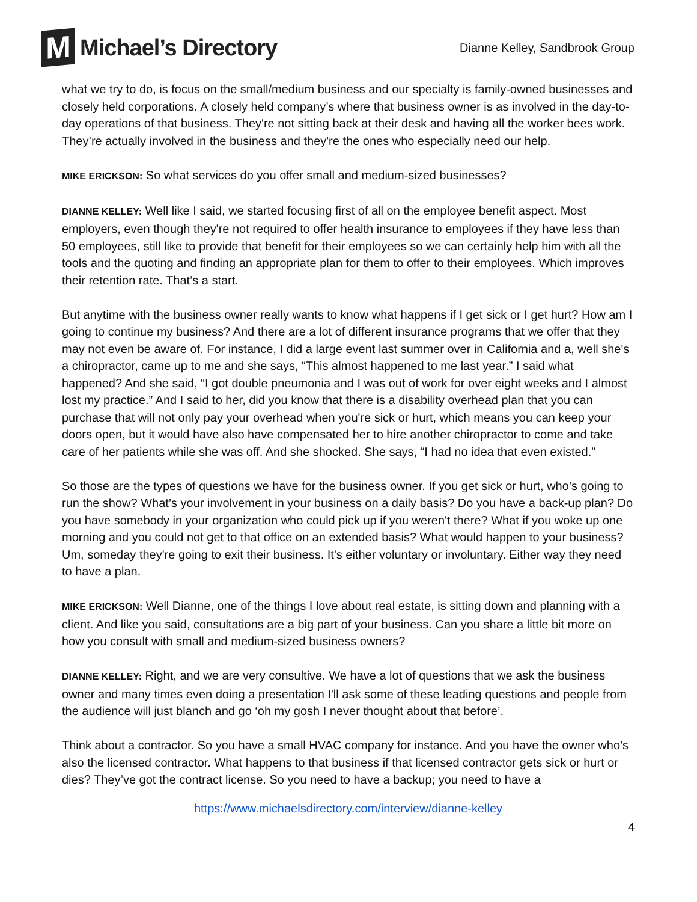M
Michael’s Directory
Dianne Kelley, Sandbrook Group
what we try to do, is focus on the small/medium business and our specialty is family-owned businesses and closely held corporations. A closely held company’s where that business owner is as involved in the day-to-day operations of that business. They're not sitting back at their desk and having all the worker bees work. They’re actually involved in the business and they're the ones who especially need our help.
MIKE ERICKSON: So what services do you offer small and medium-sized businesses?
DIANNE KELLEY: Well like I said, we started focusing first of all on the employee benefit aspect. Most employers, even though they're not required to offer health insurance to employees if they have less than 50 employees, still like to provide that benefit for their employees so we can certainly help him with all the tools and the quoting and finding an appropriate plan for them to offer to their employees. Which improves their retention rate. That’s a start.
But anytime with the business owner really wants to know what happens if I get sick or I get hurt? How am I going to continue my business? And there are a lot of different insurance programs that we offer that they may not even be aware of. For instance, I did a large event last summer over in California and a, well she's a chiropractor, came up to me and she says, “This almost happened to me last year.” I said what happened? And she said, “I got double pneumonia and I was out of work for over eight weeks and I almost lost my practice.” And I said to her, did you know that there is a disability overhead plan that you can purchase that will not only pay your overhead when you're sick or hurt, which means you can keep your doors open, but it would have also have compensated her to hire another chiropractor to come and take care of her patients while she was off. And she shocked. She says, “I had no idea that even existed.”
So those are the types of questions we have for the business owner. If you get sick or hurt, who’s going to run the show? What’s your involvement in your business on a daily basis? Do you have a back-up plan? Do you have somebody in your organization who could pick up if you weren't there? What if you woke up one morning and you could not get to that office on an extended basis? What would happen to your business? Um, someday they're going to exit their business. It's either voluntary or involuntary. Either way they need to have a plan.
MIKE ERICKSON: Well Dianne, one of the things I love about real estate, is sitting down and planning with a client. And like you said, consultations are a big part of your business. Can you share a little bit more on how you consult with small and medium-sized business owners?
DIANNE KELLEY: Right, and we are very consultive. We have a lot of questions that we ask the business owner and many times even doing a presentation I'll ask some of these leading questions and people from the audience will just blanch and go ‘oh my gosh I never thought about that before’.
Think about a contractor. So you have a small HVAC company for instance. And you have the owner who’s also the licensed contractor. What happens to that business if that licensed contractor gets sick or hurt or dies? They’ve got the contract license. So you need to have a backup; you need to have a
https://www.michaelsdirectory.com/interview/dianne-kelley
4